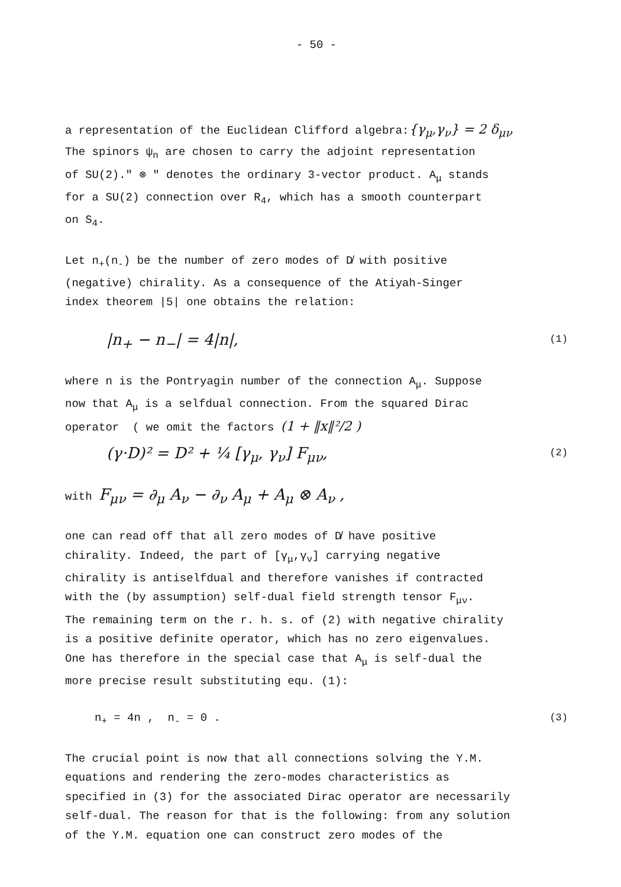- 50 -
a representation of the Euclidean Clifford algebra:{γ<sub>μ</sub>,γ<sub>ν</sub>} = 2 δ<sub>μν</sub>
The spinors ψ<sub>n</sub> are chosen to carry the adjoint representation
of SU(2)." ⊗ " denotes the ordinary 3-vector product. A<sub>μ</sub> stands
for a SU(2) connection over R<sub>4</sub>, which has a smooth counterpart
on S<sub>4</sub>.
Let n<sub>+</sub>(n<sub>-</sub>) be the number of zero modes of D̸ with positive
(negative) chirality. As a consequence of the Atiyah-Singer
index theorem |5| one obtains the relation:
|n<sub>+</sub> − n<sub>−</sub>| = 4|n|, (1)
where n is the Pontryagin number of the connection A<sub>μ</sub>. Suppose
now that A<sub>μ</sub> is a selfdual connection. From the squared Dirac
operator ( we omit the factors (1 + ‖x‖²/2 )
(γ·D)² = D² + ¼ [γ<sub>μ</sub>, γ<sub>ν</sub>] F<sub>μν</sub>, (2)
with F<sub>μν</sub> = ∂<sub>μ</sub> A<sub>ν</sub> − ∂<sub>ν</sub> A<sub>μ</sub> + A<sub>μ</sub> ⊗ A<sub>ν</sub> ,
one can read off that all zero modes of D̸ have positive
chirality. Indeed, the part of [γ<sub>μ</sub>,γ<sub>ν</sub>] carrying negative
chirality is antiselfdual and therefore vanishes if contracted
with the (by assumption) self-dual field strength tensor F<sub>μν</sub>.
The remaining term on the r. h. s. of (2) with negative chirality
is a positive definite operator, which has no zero eigenvalues.
One has therefore in the special case that A<sub>μ</sub> is self-dual the
more precise result substituting equ. (1):
n<sub>+</sub> = 4n , n<sub>-</sub> = 0 . (3)
The crucial point is now that all connections solving the Y.M.
equations and rendering the zero-modes characteristics as
specified in (3) for the associated Dirac operator are necessarily
self-dual. The reason for that is the following: from any solution
of the Y.M. equation one can construct zero modes of the